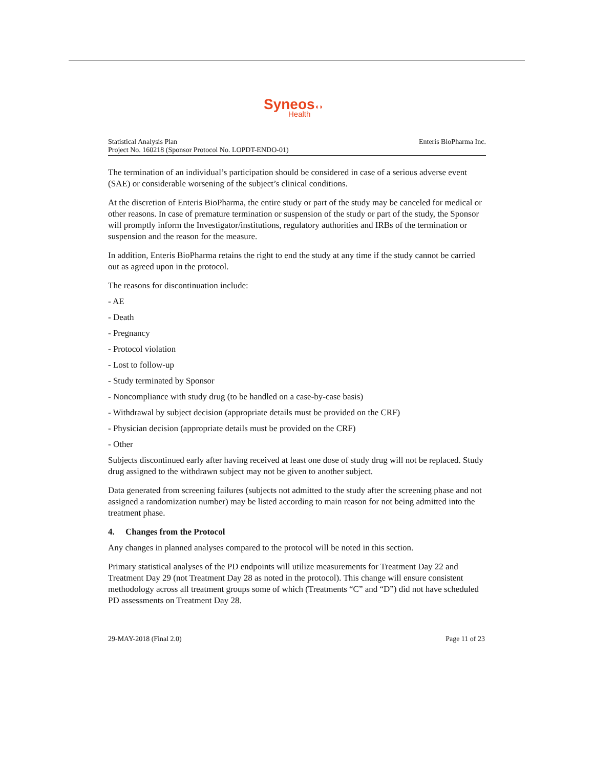Syneos◖◗
Health
Statistical Analysis Plan
Project No. 160218 (Sponsor Protocol No. LOPDT-ENDO-01)
Enteris BioPharma Inc.
The termination of an individual’s participation should be considered in case of a serious adverse event (SAE) or considerable worsening of the subject’s clinical conditions.
At the discretion of Enteris BioPharma, the entire study or part of the study may be canceled for medical or other reasons. In case of premature termination or suspension of the study or part of the study, the Sponsor will promptly inform the Investigator/institutions, regulatory authorities and IRBs of the termination or suspension and the reason for the measure.
In addition, Enteris BioPharma retains the right to end the study at any time if the study cannot be carried out as agreed upon in the protocol.
The reasons for discontinuation include:
- AE
- Death
- Pregnancy
- Protocol violation
- Lost to follow-up
- Study terminated by Sponsor
- Noncompliance with study drug (to be handled on a case-by-case basis)
- Withdrawal by subject decision (appropriate details must be provided on the CRF)
- Physician decision (appropriate details must be provided on the CRF)
- Other
Subjects discontinued early after having received at least one dose of study drug will not be replaced. Study drug assigned to the withdrawn subject may not be given to another subject.
Data generated from screening failures (subjects not admitted to the study after the screening phase and not assigned a randomization number) may be listed according to main reason for not being admitted into the treatment phase.
4. Changes from the Protocol
Any changes in planned analyses compared to the protocol will be noted in this section.
Primary statistical analyses of the PD endpoints will utilize measurements for Treatment Day 22 and Treatment Day 29 (not Treatment Day 28 as noted in the protocol). This change will ensure consistent methodology across all treatment groups some of which (Treatments “C” and “D”) did not have scheduled PD assessments on Treatment Day 28.
29-MAY-2018 (Final 2.0) Page 11 of 23